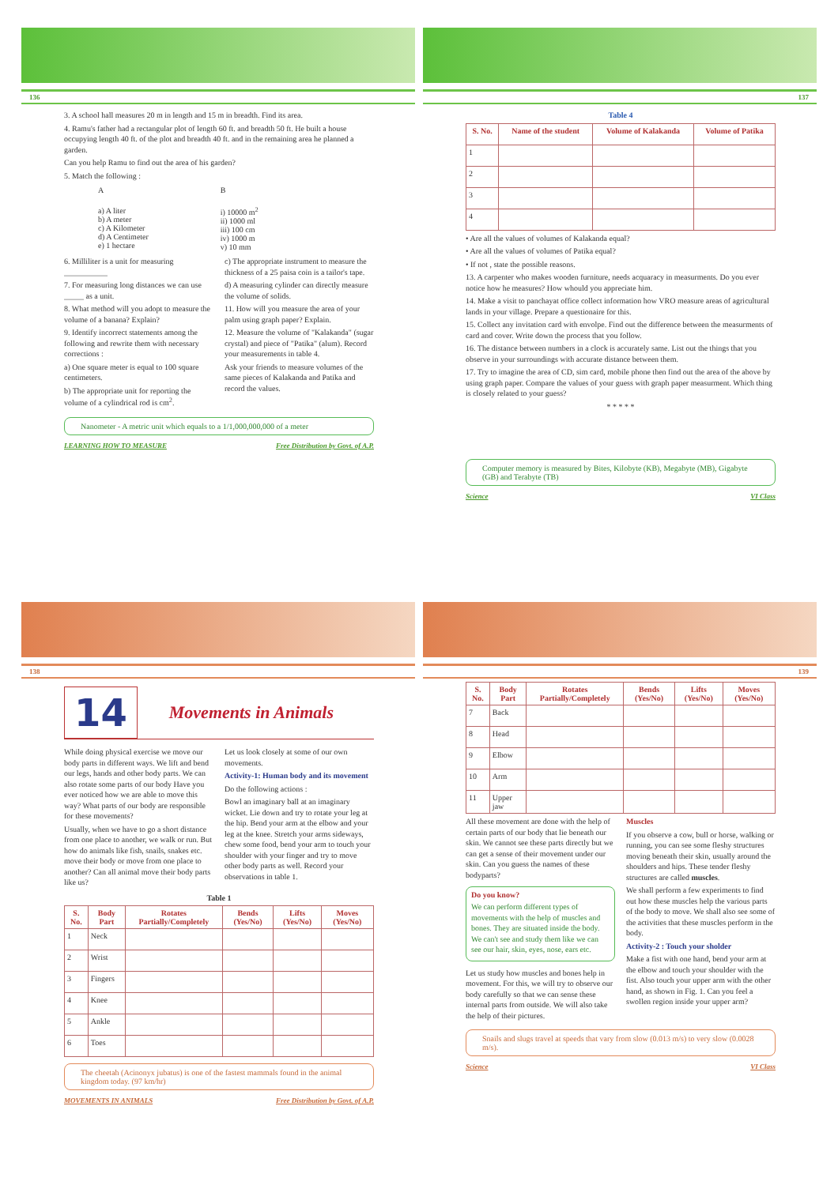136
3. A school hall measures 20 m in length and 15 m in breadth. Find its area.
4. Ramu's father had a rectangular plot of length 60 ft. and breadth 50 ft. He built a house occupying length 40 ft. of the plot and breadth 40 ft. and in the remaining area he planned a garden.
Can you help Ramu to find out the area of his garden?
5. Match the following :
| A | B |
| a) A liter b) A meter c) A Kilometer d) A Centimeter e) 1 hectare | i) 10000 m<sup>2</sup> ii) 1000 ml iii) 100 cm iv) 1000 m v) 10 mm |
6. Milliliter is a unit for measuring ___________
7. For measuring long distances we can use _____ as a unit.
8. What method will you adopt to measure the volume of a banana? Explain?
9. Identify incorrect statements among the following and rewrite them with necessary corrections :
a) One square meter is equal to 100 square centimeters.
b) The appropriate unit for reporting the volume of a cylindrical rod is cm<sup>2</sup>.
c) The appropriate instrument to measure the thickness of a 25 paisa coin is a tailor's tape.
d) A measuring cylinder can directly measure the volume of solids.
11. How will you measure the area of your palm using graph paper? Explain.
12. Measure the volume of "Kalakanda" (sugar crystal) and piece of "Patika" (alum). Record your measurements in table 4.
Ask your friends to measure volumes of the same pieces of Kalakanda and Patika and record the values.
Nanometer - A metric unit which equals to a 1/1,000,000,000 of a meter
LEARNING HOW TO MEASURE Free Distribution by Govt. of A.P.
137
Table 4
| S. No. | Name of the student | Volume of Kalakanda | Volume of Patika |
| --- | --- | --- | --- |
| 1 | | | |
| 2 | | | |
| 3 | | | |
| 4 | | | |
• Are all the values of volumes of Kalakanda equal?
• Are all the values of volumes of Patika equal?
• If not , state the possible reasons.
13. A carpenter who makes wooden furniture, needs acquaracy in measurments. Do you ever notice how he measures? How whould you appreciate him.
14. Make a visit to panchayat office collect information how VRO measure areas of agricultural lands in your village. Prepare a questionaire for this.
15. Collect any invitation card with envolpe. Find out the difference between the measurments of card and cover. Write down the process that you follow.
16. The distance between numbers in a clock is accurately same. List out the things that you observe in your surroundings with accurate distance between them.
17. Try to imagine the area of CD, sim card, mobile phone then find out the area of the above by using graph paper. Compare the values of your guess with graph paper measurment. Which thing is closely related to your guess?
* * * * *
Computer memory is measured by Bites, Kilobyte (KB), Megabyte (MB), Gigabyte (GB) and Terabyte (TB)
Science VI Class
138
14
Movements in Animals
While doing physical exercise we move our body parts in different ways. We lift and bend our legs, hands and other body parts. We can also rotate some parts of our body Have you ever noticed how we are able to move this way? What parts of our body are responsible for these movements?
Usually, when we have to go a short distance from one place to another, we walk or run. But how do animals like fish, snails, snakes etc. move their body or move from one place to another? Can all animal move their body parts like us?
Let us look closely at some of our own movements.
Activity-1: Human body and its movement
Do the following actions :
Bowl an imaginary ball at an imaginary wicket. Lie down and try to rotate your leg at the hip. Bend your arm at the elbow and your leg at the knee. Stretch your arms sideways, chew some food, bend your arm to touch your shoulder with your finger and try to move other body parts as well. Record your observations in table 1.
Table 1
| S. No. | Body Part | Rotates Partially/Completely | Bends (Yes/No) | Lifts (Yes/No) | Moves (Yes/No) |
| --- | --- | --- | --- | --- | --- |
| 1 | Neck | | | | |
| 2 | Wrist | | | | |
| 3 | Fingers | | | | |
| 4 | Knee | | | | |
| 5 | Ankle | | | | |
| 6 | Toes | | | | |
The cheetah (Acinonyx jubatus) is one of the fastest mammals found in the animal kingdom today. (97 km/hr)
MOVEMENTS IN ANIMALS Free Distribution by Govt. of A.P.
139
| S. No. | Body Part | Rotates Partially/Completely | Bends (Yes/No) | Lifts (Yes/No) | Moves (Yes/No) |
| --- | --- | --- | --- | --- | --- |
| 7 | Back | | | | |
| 8 | Head | | | | |
| 9 | Elbow | | | | |
| 10 | Arm | | | | |
| 11 | Upper jaw | | | | |
All these movement are done with the help of certain parts of our body that lie beneath our skin. We cannot see these parts directly but we can get a sense of their movement under our skin. Can you guess the names of these bodyparts?
Do you know?
We can perform different types of movements with the help of muscles and bones. They are situated inside the body. We can't see and study them like we can see our hair, skin, eyes, nose, ears etc.
Let us study how muscles and bones help in movement. For this, we will try to observe our body carefully so that we can sense these internal parts from outside. We will also take the help of their pictures.
Muscles
If you observe a cow, bull or horse, walking or running, you can see some fleshy structures moving beneath their skin, usually around the shoulders and hips. These tender fleshy structures are called muscles.
We shall perform a few experiments to find out how these muscles help the various parts of the body to move. We shall also see some of the activities that these muscles perform in the body.
Activity-2 : Touch your sholder
Make a fist with one hand, bend your arm at the elbow and touch your shoulder with the fist. Also touch your upper arm with the other hand, as shown in Fig. 1. Can you feel a swollen region inside your upper arm?
Snails and slugs travel at speeds that vary from slow (0.013 m/s) to very slow (0.0028 m/s).
Science VI Class